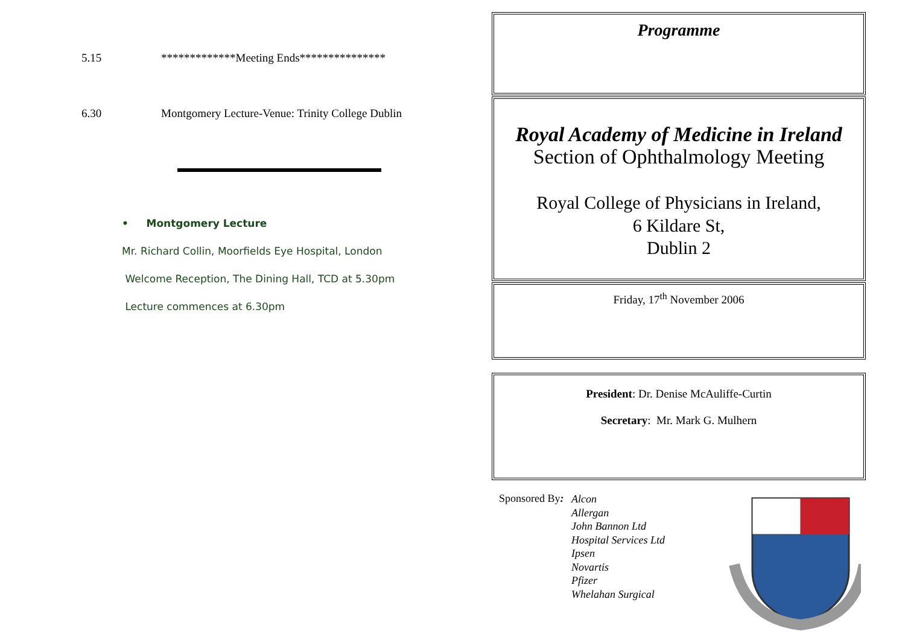5.15 *************Meeting Ends***************
6.30 Montgomery Lecture-Venue: Trinity College Dublin
• Montgomery Lecture
Mr. Richard Collin, Moorfields Eye Hospital, London
Welcome Reception, The Dining Hall, TCD at 5.30pm
Lecture commences at 6.30pm
Programme
Royal Academy of Medicine in Ireland
Section of Ophthalmology Meeting
Royal College of Physicians in Ireland,
6 Kildare St,
Dublin 2
Friday, 17<sup>th</sup> November 2006
President: Dr. Denise McAuliffe-Curtin
Secretary: Mr. Mark G. Mulhern
Sponsored By:
Alcon
Allergan
John Bannon Ltd
Hospital Services Ltd
Ipsen
Novartis
Pfizer
Whelahan Surgical